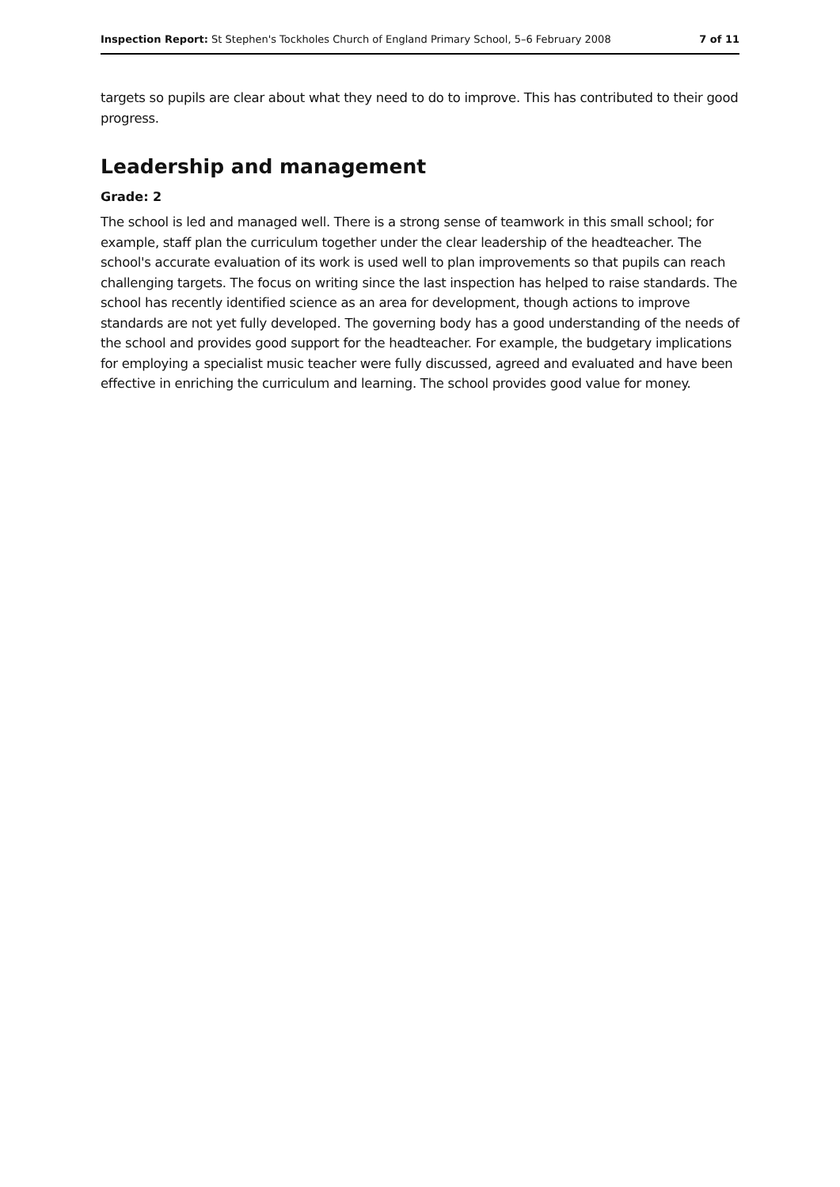Inspection Report: St Stephen's Tockholes Church of England Primary School, 5–6 February 2008 7 of 11
targets so pupils are clear about what they need to do to improve. This has contributed to their good progress.
Leadership and management
Grade: 2
The school is led and managed well. There is a strong sense of teamwork in this small school; for example, staff plan the curriculum together under the clear leadership of the headteacher. The school's accurate evaluation of its work is used well to plan improvements so that pupils can reach challenging targets. The focus on writing since the last inspection has helped to raise standards. The school has recently identified science as an area for development, though actions to improve standards are not yet fully developed. The governing body has a good understanding of the needs of the school and provides good support for the headteacher. For example, the budgetary implications for employing a specialist music teacher were fully discussed, agreed and evaluated and have been effective in enriching the curriculum and learning. The school provides good value for money.